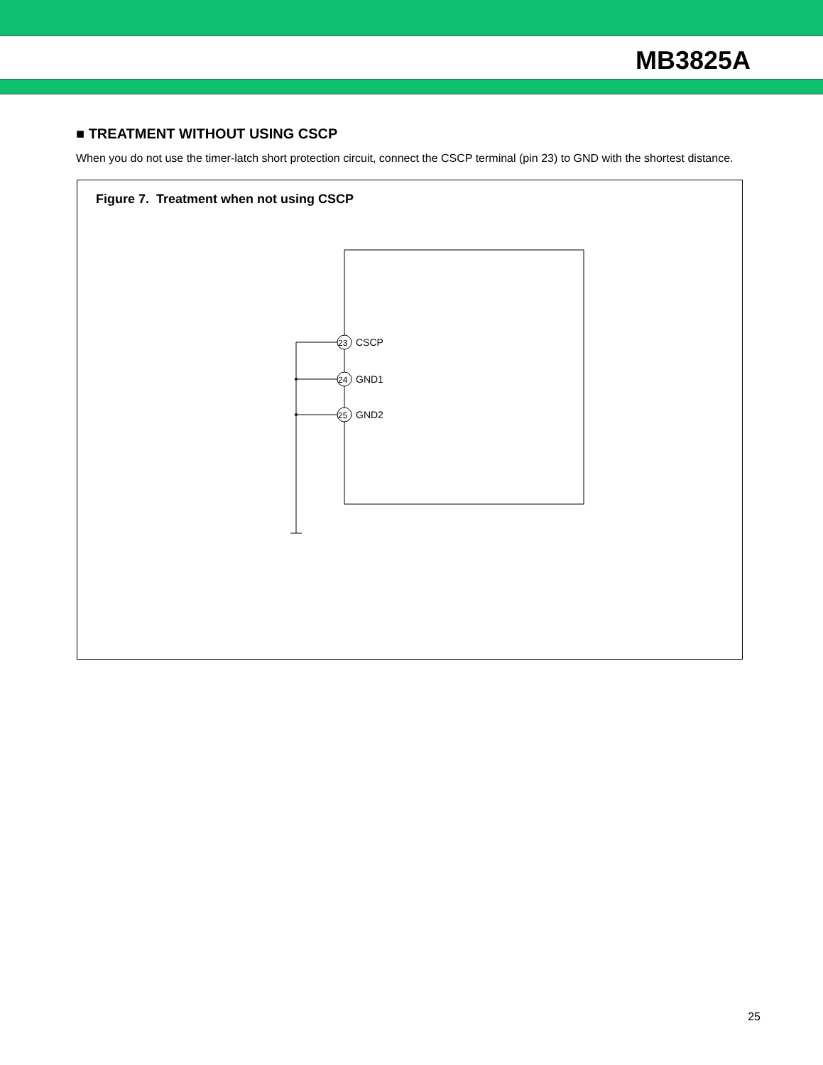MB3825A
■ TREATMENT WITHOUT USING CSCP
When you do not use the timer-latch short protection circuit, connect the CSCP terminal (pin 23) to GND with the shortest distance.
Figure 7. Treatment when not using CSCP
23
CSCP
24
GND1
25
GND2
25